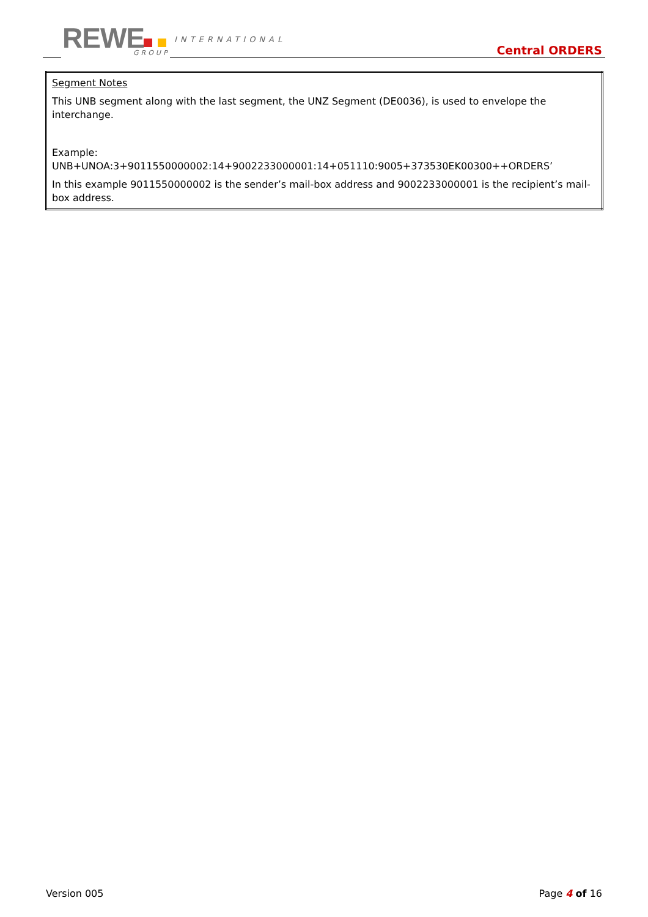REWE INTERNATIONAL
GROUP Central ORDERS
| Segment Notes This UNB segment along with the last segment, the UNZ Segment (DE0036), is used to envelope the interchange. Example: UNB+UNOA:3+9011550000002:14+9002233000001:14+051110:9005+373530EK00300++ORDERS’ In this example 9011550000002 is the sender’s mail-box address and 9002233000001 is the recipient’s mail-box address. |
Version 005 Page 4 of 16